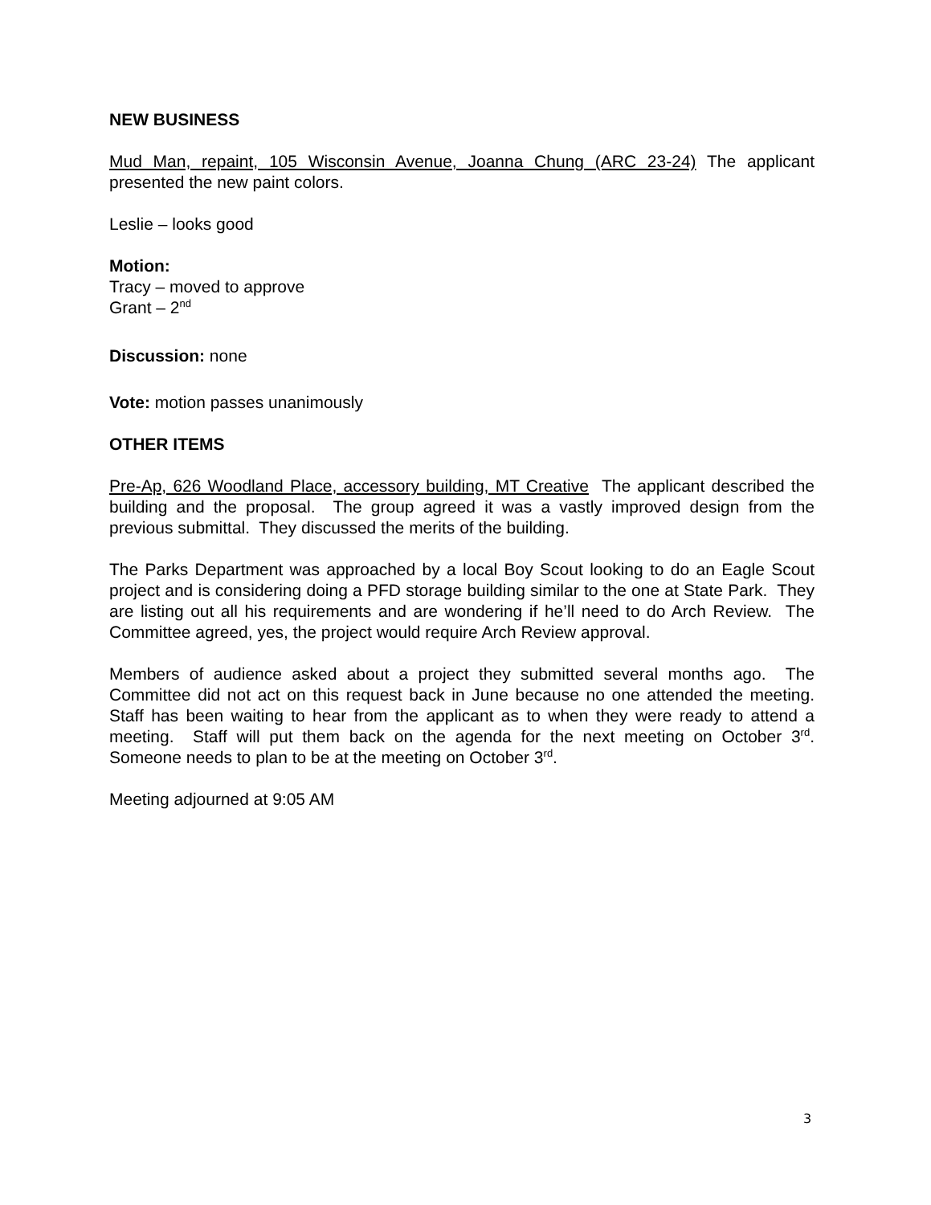NEW BUSINESS
Mud Man, repaint, 105 Wisconsin Avenue, Joanna Chung (ARC 23-24) The applicant presented the new paint colors.
Leslie – looks good
Motion:
Tracy – moved to approve
Grant – 2<sup>nd</sup>
Discussion: none
Vote: motion passes unanimously
OTHER ITEMS
Pre-Ap, 626 Woodland Place, accessory building, MT Creative The applicant described the building and the proposal. The group agreed it was a vastly improved design from the previous submittal. They discussed the merits of the building.
The Parks Department was approached by a local Boy Scout looking to do an Eagle Scout project and is considering doing a PFD storage building similar to the one at State Park. They are listing out all his requirements and are wondering if he’ll need to do Arch Review. The Committee agreed, yes, the project would require Arch Review approval.
Members of audience asked about a project they submitted several months ago. The Committee did not act on this request back in June because no one attended the meeting. Staff has been waiting to hear from the applicant as to when they were ready to attend a meeting. Staff will put them back on the agenda for the next meeting on October 3<sup>rd</sup>. Someone needs to plan to be at the meeting on October 3<sup>rd</sup>.
Meeting adjourned at 9:05 AM
3